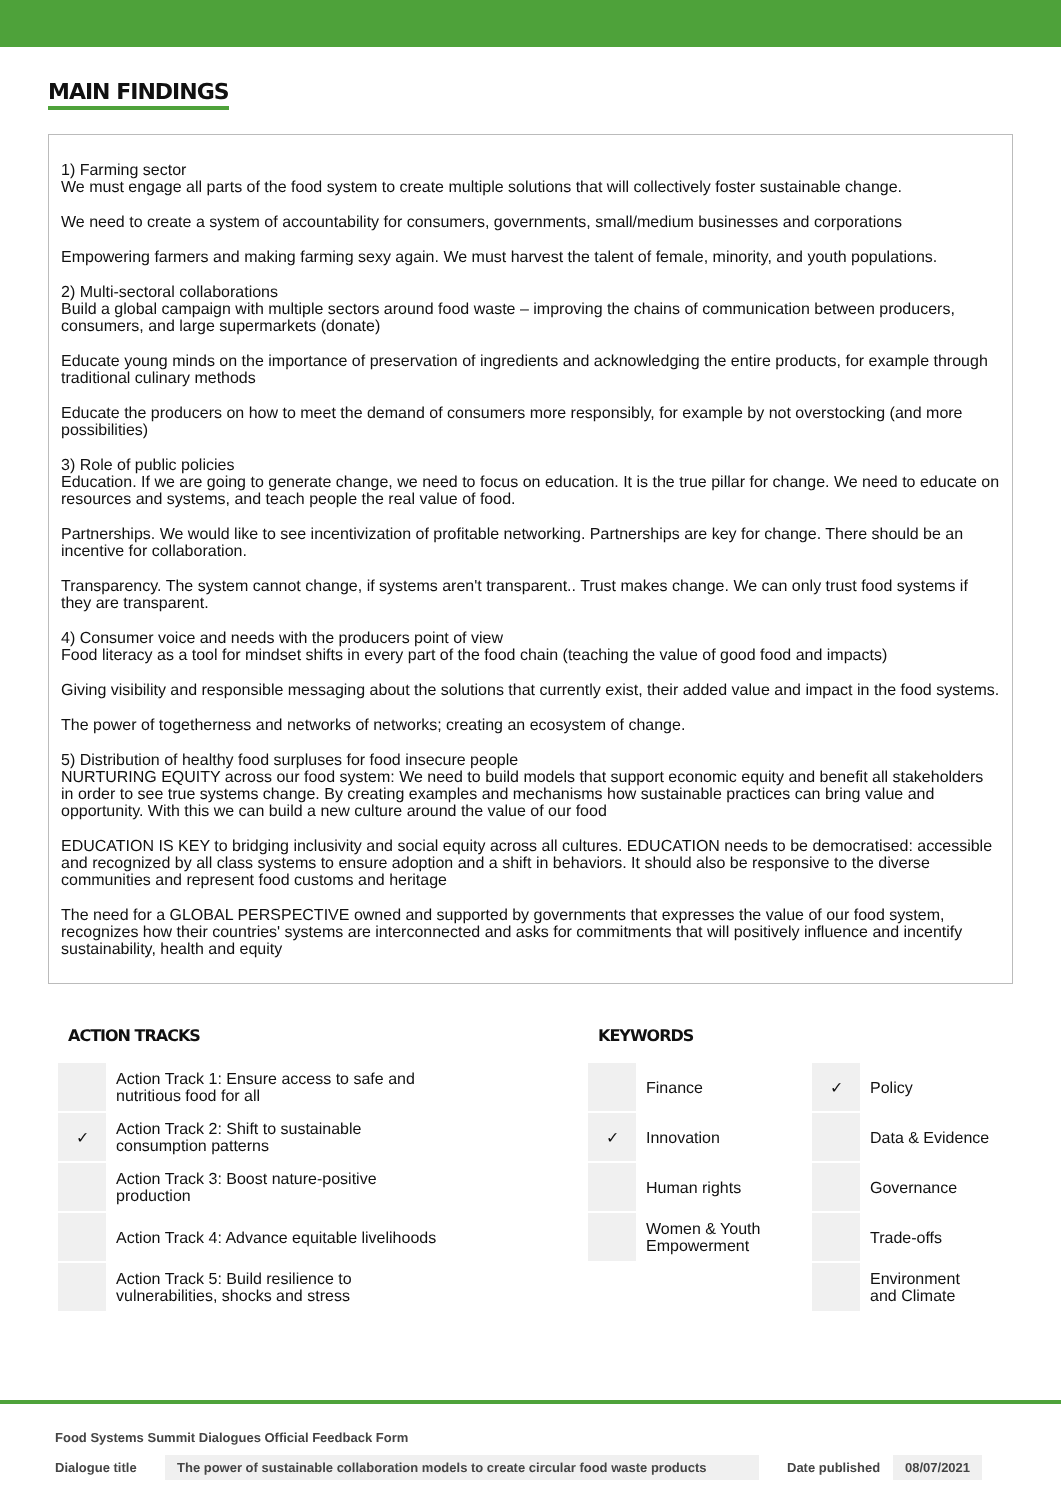MAIN FINDINGS
1) Farming sector
We must engage all parts of the food system to create multiple solutions that will collectively foster sustainable change.
We need to create a system of accountability for consumers, governments, small/medium businesses and corporations
Empowering farmers and making farming sexy again. We must harvest the talent of female, minority, and youth populations.
2) Multi-sectoral collaborations
Build a global campaign with multiple sectors around food waste – improving the chains of communication between producers, consumers, and large supermarkets (donate)
Educate young minds on the importance of preservation of ingredients and acknowledging the entire products, for example through traditional culinary methods
Educate the producers on how to meet the demand of consumers more responsibly, for example by not overstocking (and more possibilities)
3) Role of public policies
Education. If we are going to generate change, we need to focus on education. It is the true pillar for change. We need to educate on resources and systems, and teach people the real value of food.
Partnerships. We would like to see incentivization of profitable networking. Partnerships are key for change. There should be an incentive for collaboration.
Transparency. The system cannot change, if systems aren't transparent.. Trust makes change. We can only trust food systems if they are transparent.
4) Consumer voice and needs with the producers point of view
Food literacy as a tool for mindset shifts in every part of the food chain (teaching the value of good food and impacts)
Giving visibility and responsible messaging about the solutions that currently exist, their added value and impact in the food systems.
The power of togetherness and networks of networks; creating an ecosystem of change.
5) Distribution of healthy food surpluses for food insecure people
NURTURING EQUITY across our food system: We need to build models that support economic equity and benefit all stakeholders in order to see true systems change. By creating examples and mechanisms how sustainable practices can bring value and opportunity. With this we can build a new culture around the value of our food
EDUCATION IS KEY to bridging inclusivity and social equity across all cultures. EDUCATION needs to be democratised: accessible and recognized by all class systems to ensure adoption and a shift in behaviors. It should also be responsive to the diverse communities and represent food customs and heritage
The need for a GLOBAL PERSPECTIVE owned and supported by governments that expresses the value of our food system, recognizes how their countries' systems are interconnected and asks for commitments that will positively influence and incentify sustainability, health and equity
ACTION TRACKS
| | Action Track 1: Ensure access to safe and nutritious food for all |
| ✓ | Action Track 2: Shift to sustainable consumption patterns |
| | Action Track 3: Boost nature-positive production |
| | Action Track 4: Advance equitable livelihoods |
| | Action Track 5: Build resilience to vulnerabilities, shocks and stress |
KEYWORDS
| | Finance | ✓ | Policy |
| ✓ | Innovation | | Data & Evidence |
| | Human rights | | Governance |
| | Women & Youth Empowerment | | Trade-offs |
| | | | Environment and Climate |
Food Systems Summit Dialogues Official Feedback Form
Dialogue title The power of sustainable collaboration models to create circular food waste products Date published 08/07/2021